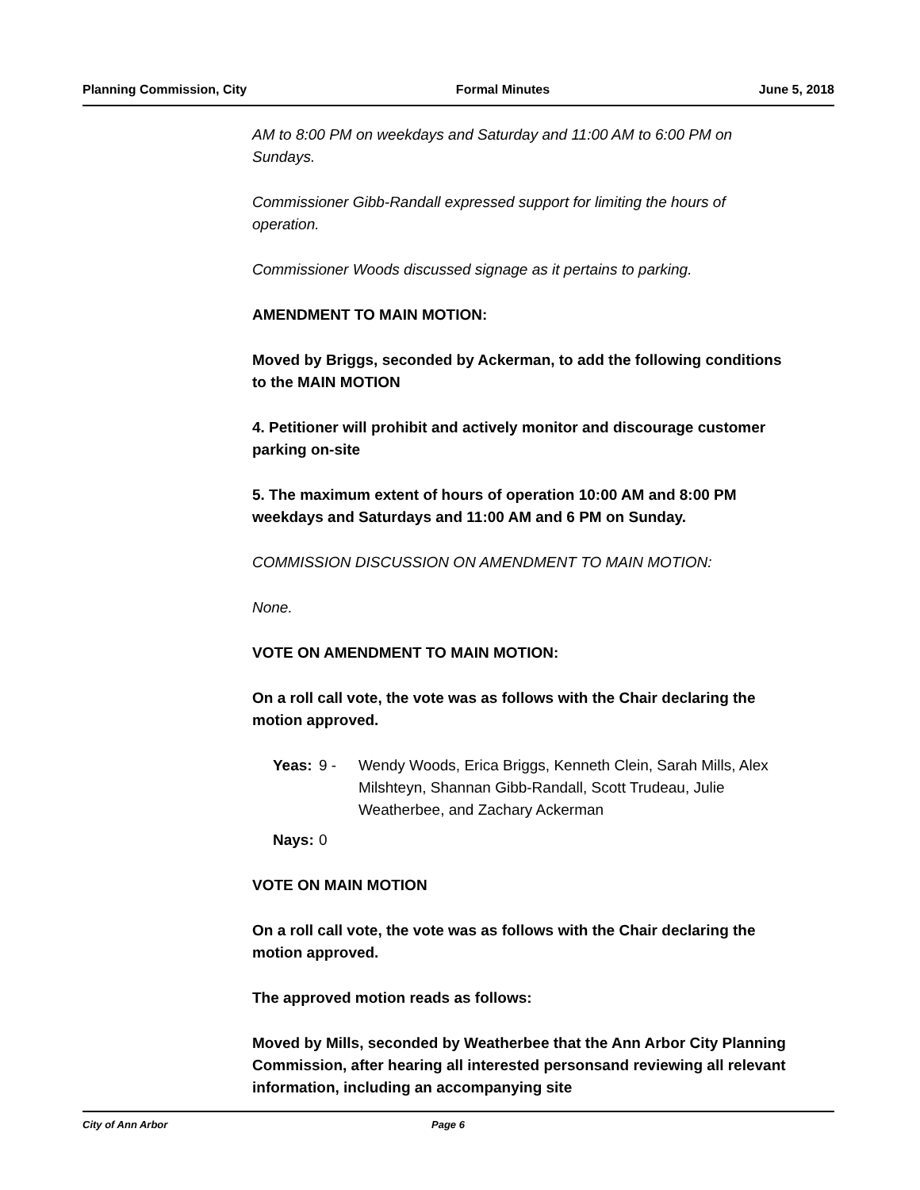Planning Commission, City Formal Minutes June 5, 2018
AM to 8:00 PM on weekdays and Saturday and 11:00 AM to 6:00 PM on Sundays.
Commissioner Gibb-Randall expressed support for limiting the hours of operation.
Commissioner Woods discussed signage as it pertains to parking.
AMENDMENT TO MAIN MOTION:
Moved by Briggs, seconded by Ackerman, to add the following conditions to the MAIN MOTION
4. Petitioner will prohibit and actively monitor and discourage customer parking on-site
5. The maximum extent of hours of operation 10:00 AM and 8:00 PM weekdays and Saturdays and 11:00 AM and 6 PM on Sunday.
COMMISSION DISCUSSION ON AMENDMENT TO MAIN MOTION:
None.
VOTE ON AMENDMENT TO MAIN MOTION:
On a roll call vote, the vote was as follows with the Chair declaring the motion approved.
Yeas: 9 - Wendy Woods, Erica Briggs, Kenneth Clein, Sarah Mills, Alex Milshteyn, Shannan Gibb-Randall, Scott Trudeau, Julie Weatherbee, and Zachary Ackerman
Nays: 0
VOTE ON MAIN MOTION
On a roll call vote, the vote was as follows with the Chair declaring the motion approved.
The approved motion reads as follows:
Moved by Mills, seconded by Weatherbee that the Ann Arbor City Planning Commission, after hearing all interested personsand reviewing all relevant information, including an accompanying site
City of Ann Arbor Page 6